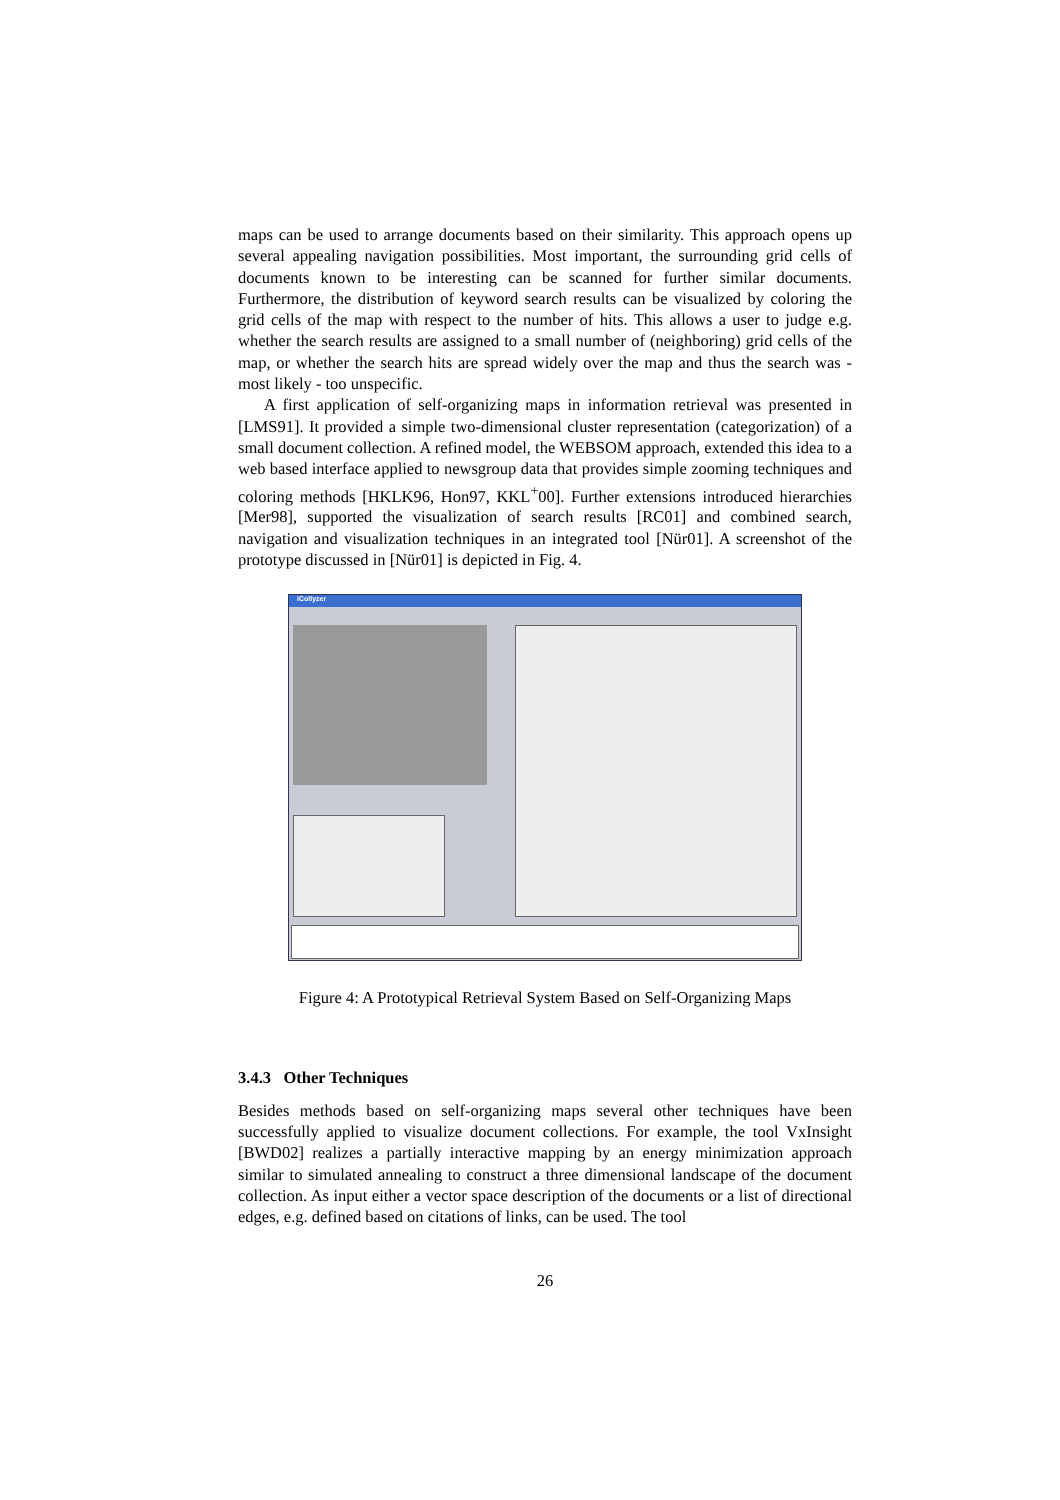maps can be used to arrange documents based on their similarity. This approach opens up several appealing navigation possibilities. Most important, the surrounding grid cells of documents known to be interesting can be scanned for further similar documents. Furthermore, the distribution of keyword search results can be visualized by coloring the grid cells of the map with respect to the number of hits. This allows a user to judge e.g. whether the search results are assigned to a small number of (neighboring) grid cells of the map, or whether the search hits are spread widely over the map and thus the search was - most likely - too unspecific.
A first application of self-organizing maps in information retrieval was presented in [LMS91]. It provided a simple two-dimensional cluster representation (categorization) of a small document collection. A refined model, the WEBSOM approach, extended this idea to a web based interface applied to newsgroup data that provides simple zooming techniques and coloring methods [HKLK96, Hon97, KKL<sup>+</sup>00]. Further extensions introduced hierarchies [Mer98], supported the visualization of search results [RC01] and combined search, navigation and visualization techniques in an integrated tool [Nür01]. A screenshot of the prototype discussed in [Nür01] is depicted in Fig. 4.
iCollyzer
Figure 4: A Prototypical Retrieval System Based on Self-Organizing Maps
3.4.3 Other Techniques
Besides methods based on self-organizing maps several other techniques have been successfully applied to visualize document collections. For example, the tool VxInsight [BWD02] realizes a partially interactive mapping by an energy minimization approach similar to simulated annealing to construct a three dimensional landscape of the document collection. As input either a vector space description of the documents or a list of directional edges, e.g. defined based on citations of links, can be used. The tool
26